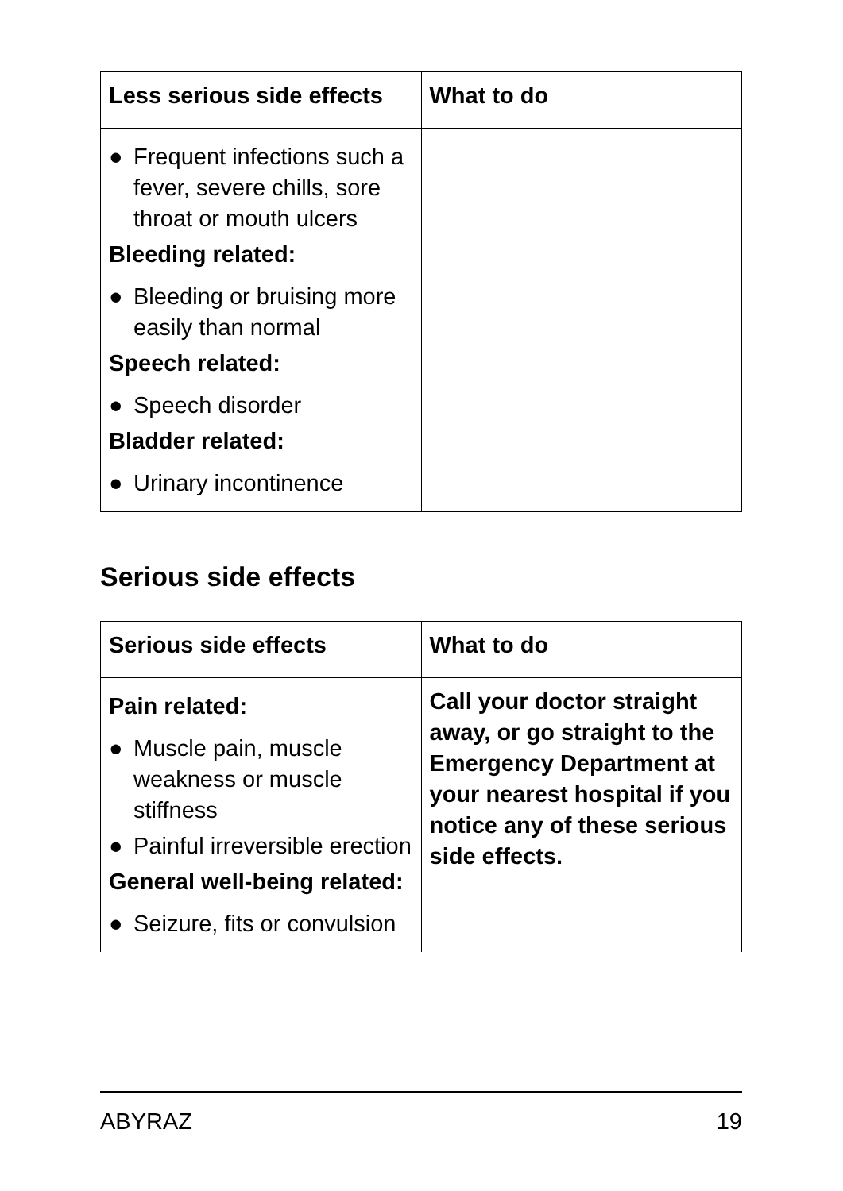| Less serious side effects | What to do |
| --- | --- |
| ● Frequent infections such a fever, severe chills, sore throat or mouth ulcers Bleeding related: ● Bleeding or bruising more easily than normal Speech related: ● Speech disorder Bladder related: ● Urinary incontinence | |
Serious side effects
| Serious side effects | What to do |
| --- | --- |
| Pain related: ● Muscle pain, muscle weakness or muscle stiffness ● Painful irreversible erection General well-being related: ● Seizure, fits or convulsion | Call your doctor straight away, or go straight to the Emergency Department at your nearest hospital if you notice any of these serious side effects. |
ABYRAZ 19